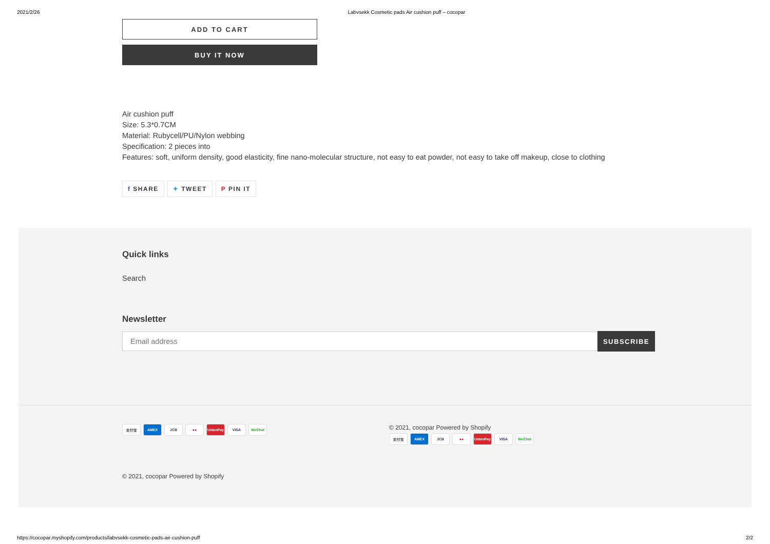2021/2/26 Labvsekk Cosmetic pads Air cushion puff – cocopar
ADD TO CART
BUY IT NOW
Air cushion puff
Size: 5.3*0.7CM
Material: Rubycell/PU/Nylon webbing
Specification: 2 pieces into
Features: soft, uniform density, good elasticity, fine nano-molecular structure, not easy to eat powder, not easy to take off makeup, close to clothing
f SHARE ✦ TWEET P PIN IT
Quick links
Search
Newsletter
Email address
SUBSCRIBE
支付宝 AMEX JCB ●● UnionPay VISA WeChat
© 2021, cocopar Powered by Shopify
支付宝 AMEX JCB ●● UnionPay VISA WeChat
© 2021, cocopar Powered by Shopify
https://cocopar.myshopify.com/products/labvsekk-cosmetic-pads-air-cushion-puff 2/2